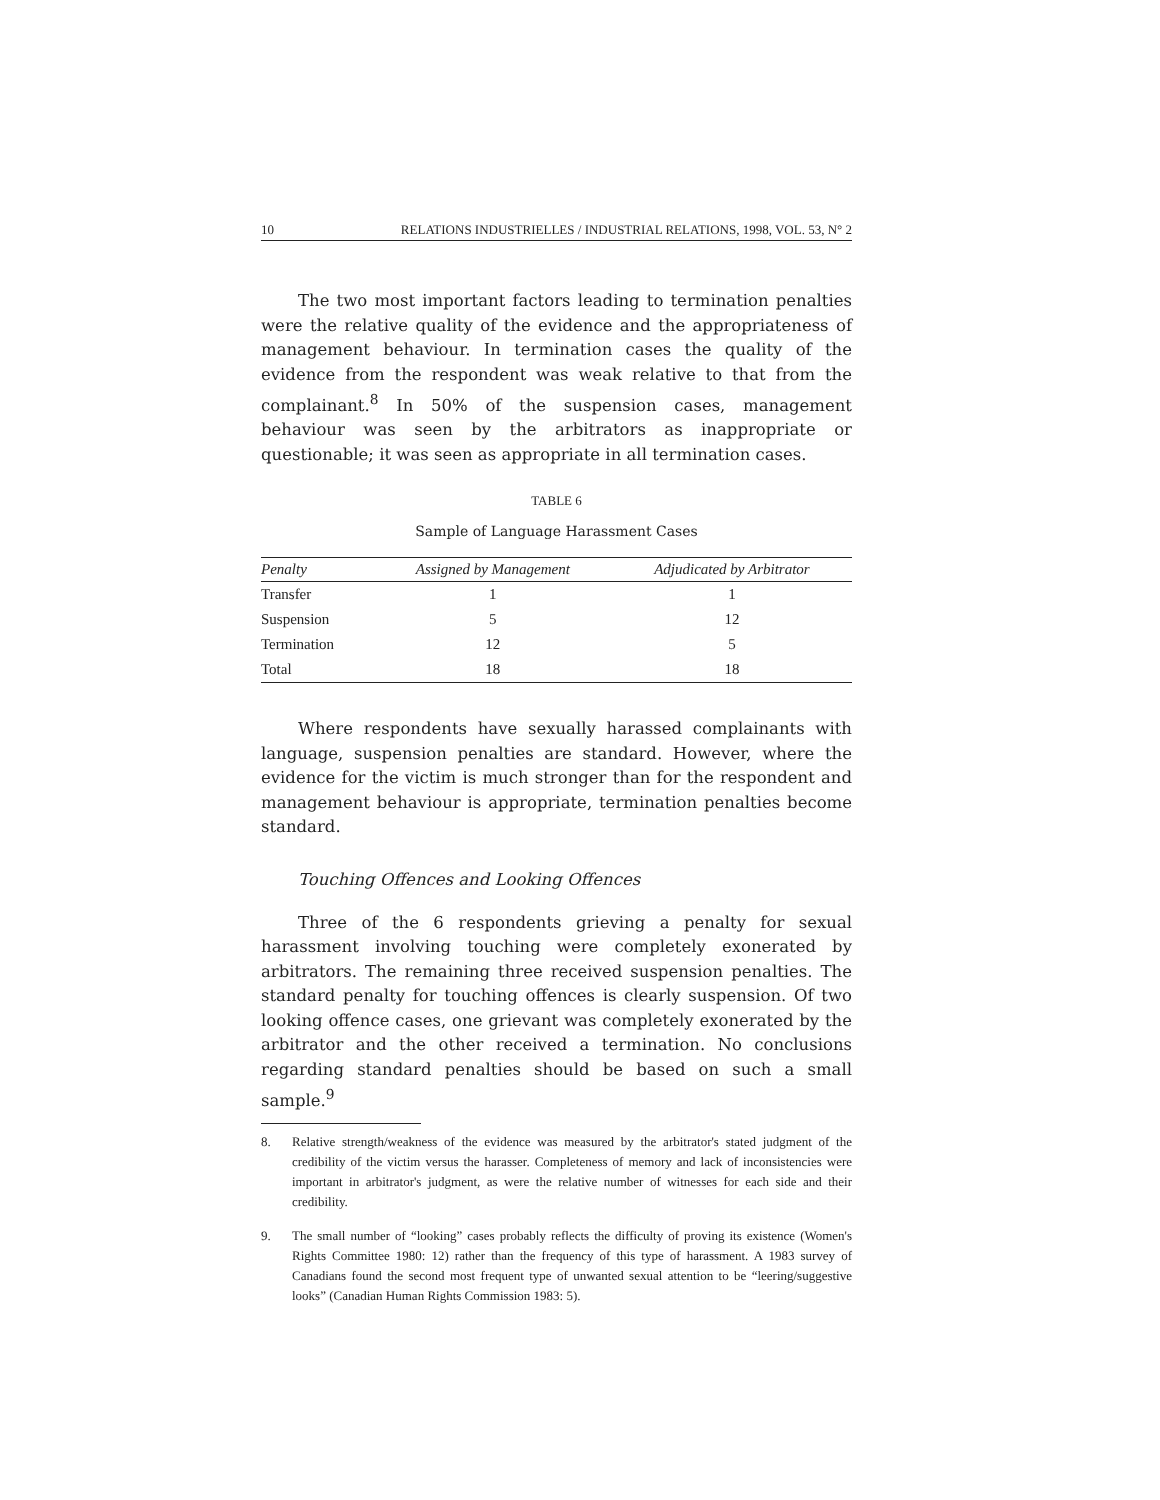10 RELATIONS INDUSTRIELLES / INDUSTRIAL RELATIONS, 1998, VOL. 53, N° 2
The two most important factors leading to termination penalties were the relative quality of the evidence and the appropriateness of management behaviour. In termination cases the quality of the evidence from the respondent was weak relative to that from the complainant.<sup>8</sup> In 50% of the suspension cases, management behaviour was seen by the arbitrators as inappropriate or questionable; it was seen as appropriate in all termination cases.
TABLE 6
Sample of Language Harassment Cases
| Penalty | Assigned by Management | Adjudicated by Arbitrator |
| --- | --- | --- |
| Transfer | 1 | 1 |
| Suspension | 5 | 12 |
| Termination | 12 | 5 |
| Total | 18 | 18 |
Where respondents have sexually harassed complainants with language, suspension penalties are standard. However, where the evidence for the victim is much stronger than for the respondent and management behaviour is appropriate, termination penalties become standard.
Touching Offences and Looking Offences
Three of the 6 respondents grieving a penalty for sexual harassment involving touching were completely exonerated by arbitrators. The remaining three received suspension penalties. The standard penalty for touching offences is clearly suspension. Of two looking offence cases, one grievant was completely exonerated by the arbitrator and the other received a termination. No conclusions regarding standard penalties should be based on such a small sample.<sup>9</sup>
8. Relative strength/weakness of the evidence was measured by the arbitrator's stated judgment of the credibility of the victim versus the harasser. Completeness of memory and lack of inconsistencies were important in arbitrator's judgment, as were the relative number of witnesses for each side and their credibility.
9. The small number of “looking” cases probably reflects the difficulty of proving its existence (Women's Rights Committee 1980: 12) rather than the frequency of this type of harassment. A 1983 survey of Canadians found the second most frequent type of unwanted sexual attention to be “leering/suggestive looks” (Canadian Human Rights Commission 1983: 5).